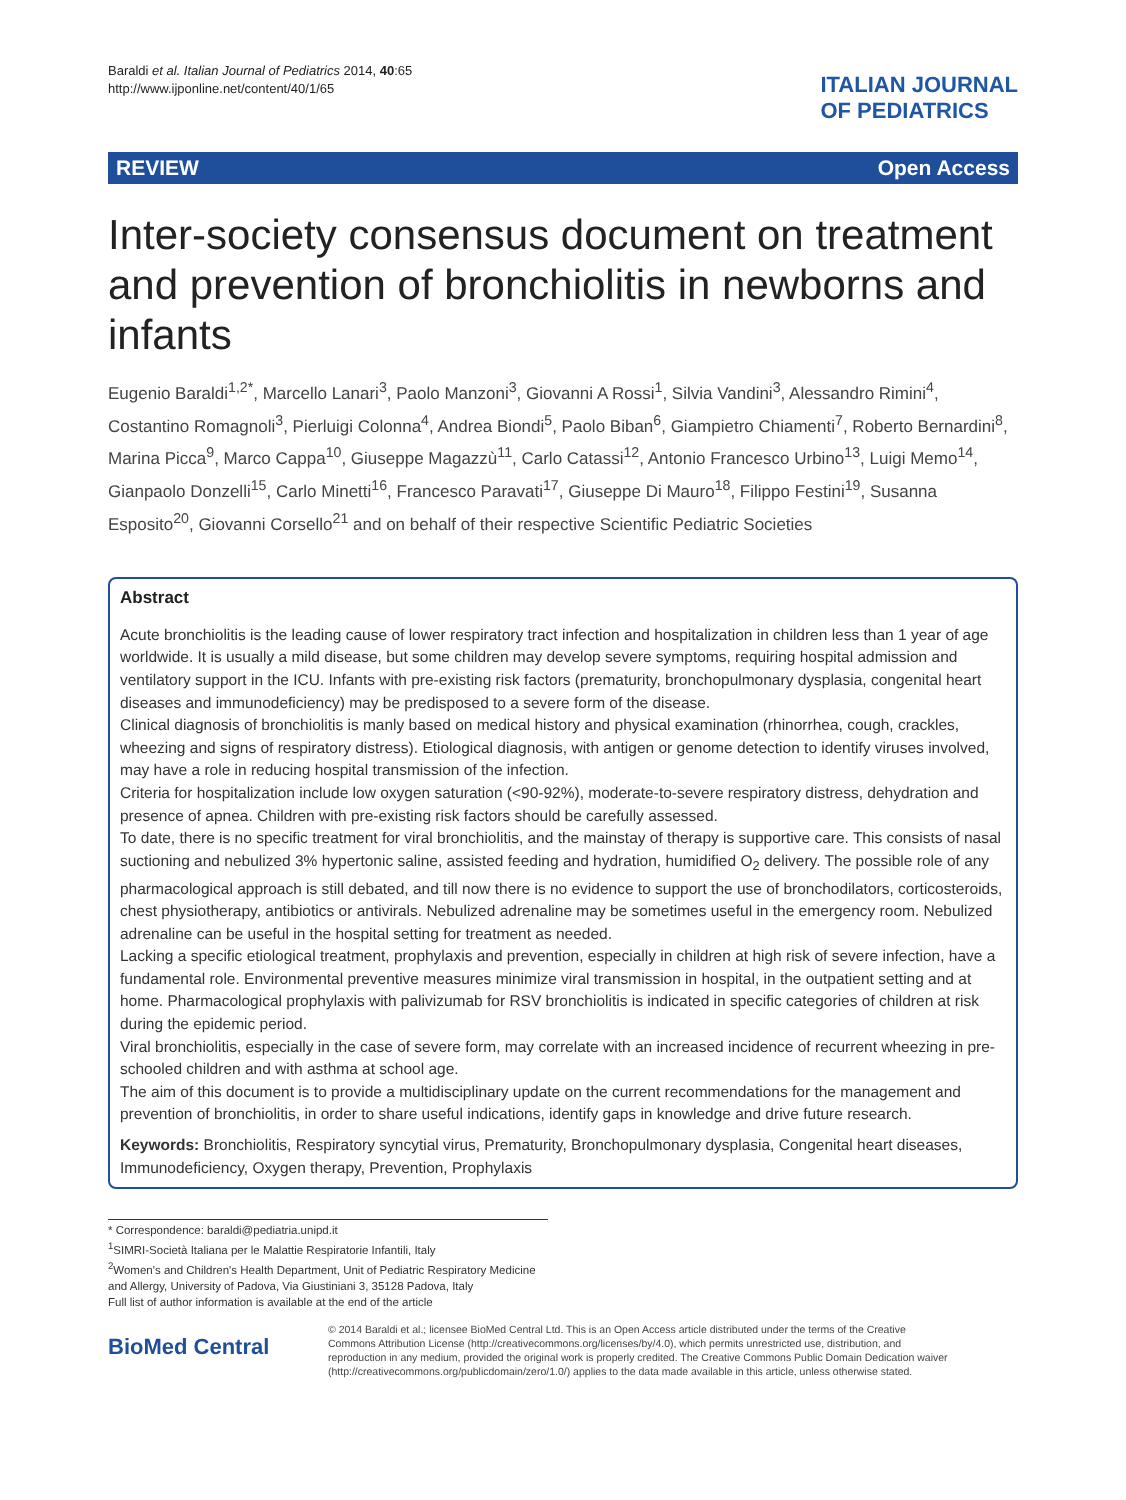Baraldi et al. Italian Journal of Pediatrics 2014, 40:65
http://www.ijponline.net/content/40/1/65
ITALIAN JOURNAL
OF PEDIATRICS
REVIEW Open Access
Inter-society consensus document on treatment and prevention of bronchiolitis in newborns and infants
Eugenio Baraldi<sup>1,2*</sup>, Marcello Lanari<sup>3</sup>, Paolo Manzoni<sup>3</sup>, Giovanni A Rossi<sup>1</sup>, Silvia Vandini<sup>3</sup>, Alessandro Rimini<sup>4</sup>, Costantino Romagnoli<sup>3</sup>, Pierluigi Colonna<sup>4</sup>, Andrea Biondi<sup>5</sup>, Paolo Biban<sup>6</sup>, Giampietro Chiamenti<sup>7</sup>, Roberto Bernardini<sup>8</sup>, Marina Picca<sup>9</sup>, Marco Cappa<sup>10</sup>, Giuseppe Magazzù<sup>11</sup>, Carlo Catassi<sup>12</sup>, Antonio Francesco Urbino<sup>13</sup>, Luigi Memo<sup>14</sup>, Gianpaolo Donzelli<sup>15</sup>, Carlo Minetti<sup>16</sup>, Francesco Paravati<sup>17</sup>, Giuseppe Di Mauro<sup>18</sup>, Filippo Festini<sup>19</sup>, Susanna Esposito<sup>20</sup>, Giovanni Corsello<sup>21</sup> and on behalf of their respective Scientific Pediatric Societies
Abstract
Acute bronchiolitis is the leading cause of lower respiratory tract infection and hospitalization in children less than 1 year of age worldwide. It is usually a mild disease, but some children may develop severe symptoms, requiring hospital admission and ventilatory support in the ICU. Infants with pre-existing risk factors (prematurity, bronchopulmonary dysplasia, congenital heart diseases and immunodeficiency) may be predisposed to a severe form of the disease.
Clinical diagnosis of bronchiolitis is manly based on medical history and physical examination (rhinorrhea, cough, crackles, wheezing and signs of respiratory distress). Etiological diagnosis, with antigen or genome detection to identify viruses involved, may have a role in reducing hospital transmission of the infection.
Criteria for hospitalization include low oxygen saturation (<90-92%), moderate-to-severe respiratory distress, dehydration and presence of apnea. Children with pre-existing risk factors should be carefully assessed.
To date, there is no specific treatment for viral bronchiolitis, and the mainstay of therapy is supportive care. This consists of nasal suctioning and nebulized 3% hypertonic saline, assisted feeding and hydration, humidified O<sub>2</sub> delivery. The possible role of any pharmacological approach is still debated, and till now there is no evidence to support the use of bronchodilators, corticosteroids, chest physiotherapy, antibiotics or antivirals. Nebulized adrenaline may be sometimes useful in the emergency room. Nebulized adrenaline can be useful in the hospital setting for treatment as needed.
Lacking a specific etiological treatment, prophylaxis and prevention, especially in children at high risk of severe infection, have a fundamental role. Environmental preventive measures minimize viral transmission in hospital, in the outpatient setting and at home. Pharmacological prophylaxis with palivizumab for RSV bronchiolitis is indicated in specific categories of children at risk during the epidemic period.
Viral bronchiolitis, especially in the case of severe form, may correlate with an increased incidence of recurrent wheezing in pre-schooled children and with asthma at school age.
The aim of this document is to provide a multidisciplinary update on the current recommendations for the management and prevention of bronchiolitis, in order to share useful indications, identify gaps in knowledge and drive future research.
Keywords: Bronchiolitis, Respiratory syncytial virus, Prematurity, Bronchopulmonary dysplasia, Congenital heart diseases, Immunodeficiency, Oxygen therapy, Prevention, Prophylaxis
* Correspondence: baraldi@pediatria.unipd.it
<sup>1</sup> SIMRI-Società Italiana per le Malattie Respiratorie Infantili, Italy
<sup>2</sup> Women's and Children's Health Department, Unit of Pediatric Respiratory Medicine and Allergy, University of Padova, Via Giustiniani 3, 35128 Padova, Italy
Full list of author information is available at the end of the article
BioMed Central
© 2014 Baraldi et al.; licensee BioMed Central Ltd. This is an Open Access article distributed under the terms of the Creative Commons Attribution License (http://creativecommons.org/licenses/by/4.0), which permits unrestricted use, distribution, and reproduction in any medium, provided the original work is properly credited. The Creative Commons Public Domain Dedication waiver (http://creativecommons.org/publicdomain/zero/1.0/) applies to the data made available in this article, unless otherwise stated.